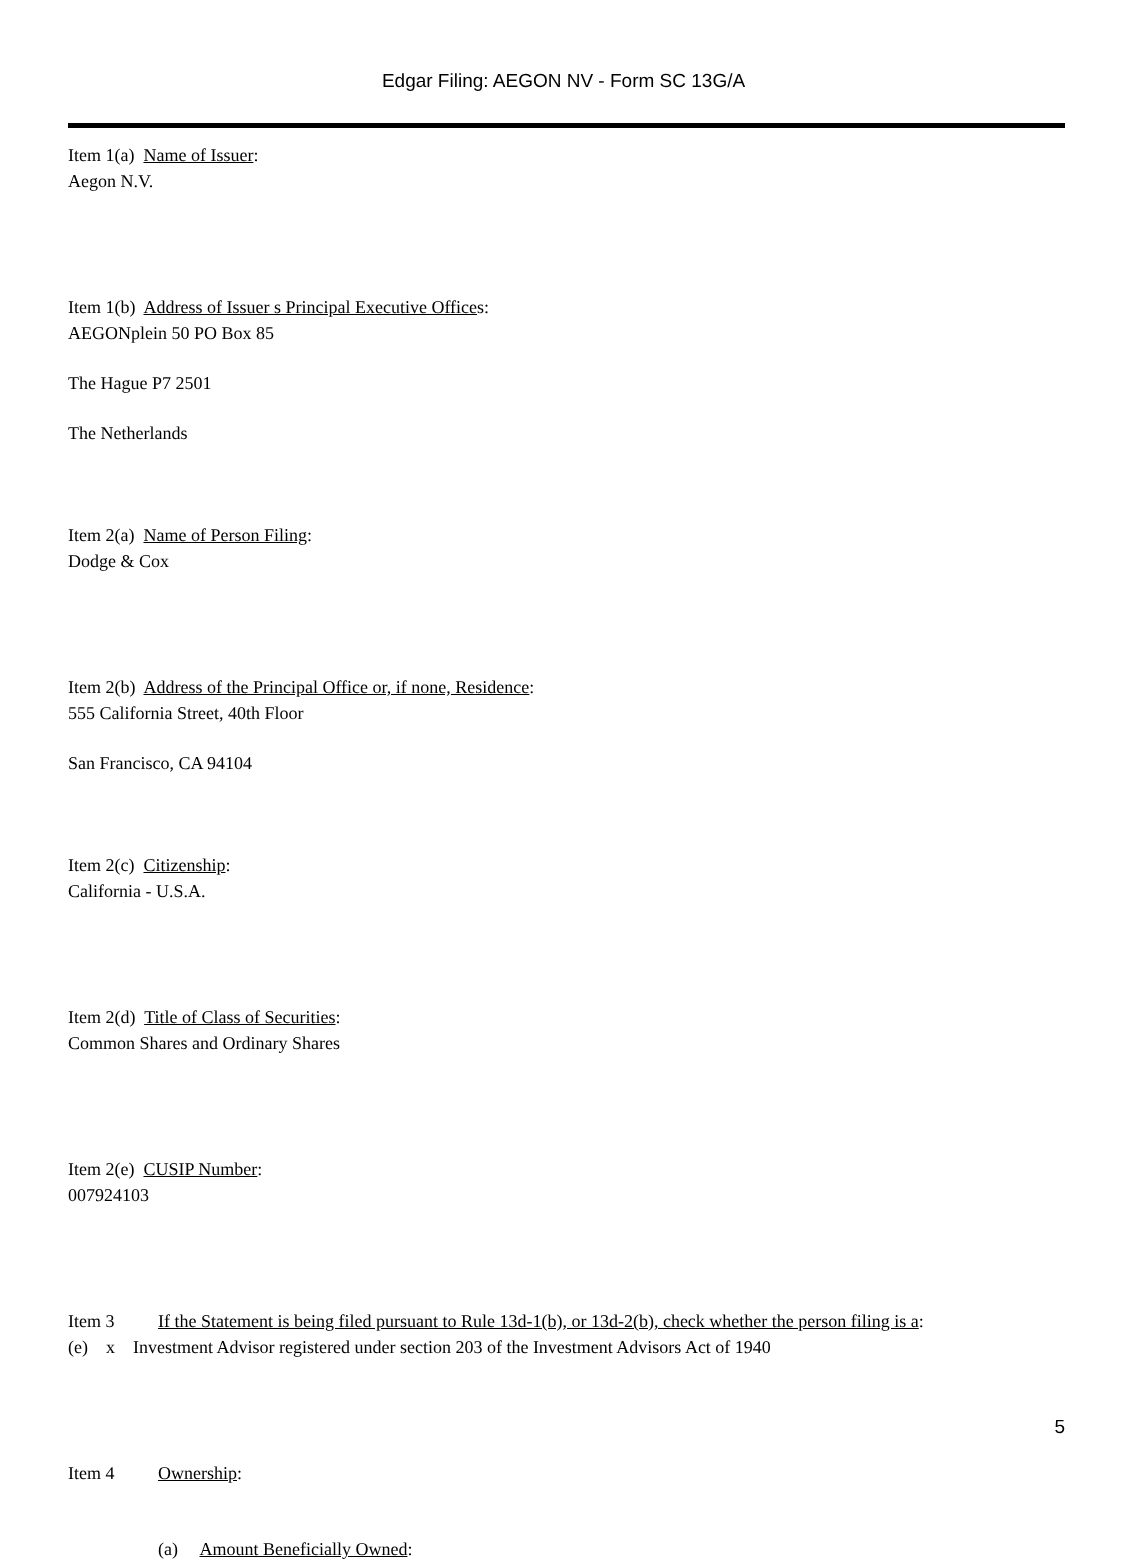Edgar Filing: AEGON NV - Form SC 13G/A
Item 1(a) Name of Issuer:
Aegon N.V.
Item 1(b) Address of Issuer s Principal Executive Offices:
AEGONplein 50 PO Box 85
The Hague P7 2501
The Netherlands
Item 2(a) Name of Person Filing:
Dodge & Cox
Item 2(b) Address of the Principal Office or, if none, Residence:
555 California Street, 40th Floor
San Francisco, CA 94104
Item 2(c) Citizenship:
California - U.S.A.
Item 2(d) Title of Class of Securities:
Common Shares and Ordinary Shares
Item 2(e) CUSIP Number:
007924103
Item 3 If the Statement is being filed pursuant to Rule 13d-1(b), or 13d-2(b), check whether the person filing is a:
(e) x Investment Advisor registered under section 203 of the Investment Advisors Act of 1940
Item 4 Ownership:
(a) Amount Beneficially Owned:
5